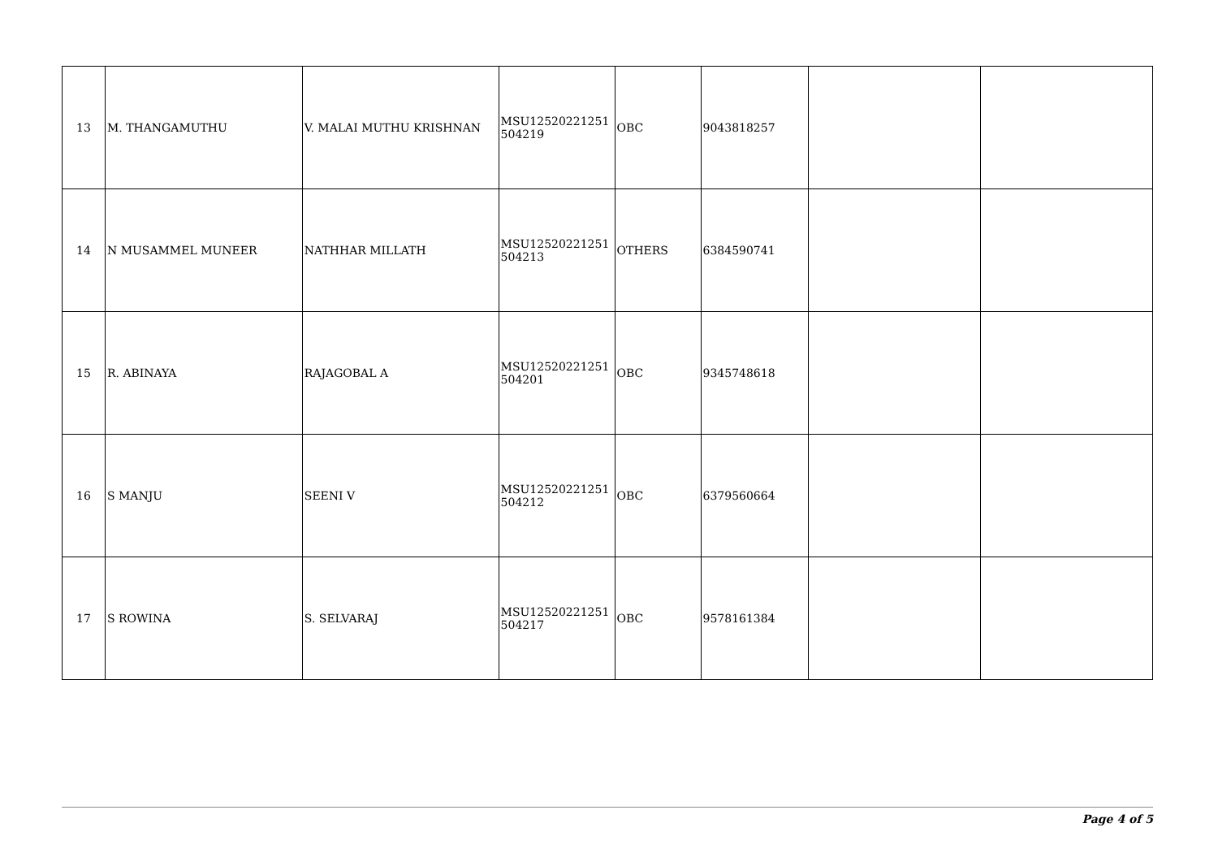| 13 | M. THANGAMUTHU | V. MALAI MUTHU KRISHNAN | MSU12520221251 504219 | OBC | 9043818257 | | |
| 14 | N MUSAMMEL MUNEER | NATHHAR MILLATH | MSU12520221251 504213 | OTHERS | 6384590741 | | |
| 15 | R. ABINAYA | RAJAGOBAL A | MSU12520221251 504201 | OBC | 9345748618 | | |
| 16 | S MANJU | SEENI V | MSU12520221251 504212 | OBC | 6379560664 | | |
| 17 | S ROWINA | S. SELVARAJ | MSU12520221251 504217 | OBC | 9578161384 | | |
Page 4 of 5